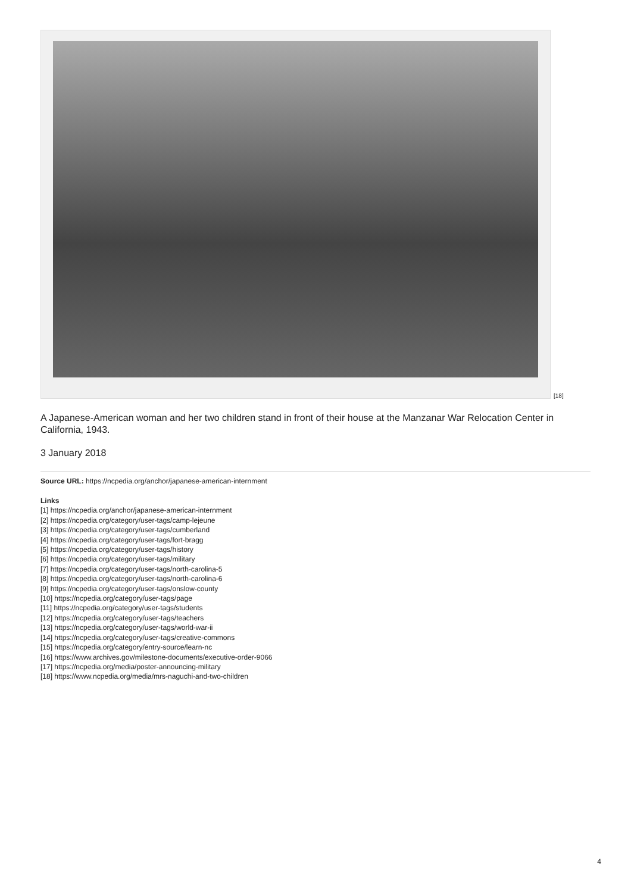[18]
A Japanese-American woman and her two children stand in front of their house at the Manzanar War Relocation Center in California, 1943.
3 January 2018
Source URL: https://ncpedia.org/anchor/japanese-american-internment
Links
[1] https://ncpedia.org/anchor/japanese-american-internment
[2] https://ncpedia.org/category/user-tags/camp-lejeune
[3] https://ncpedia.org/category/user-tags/cumberland
[4] https://ncpedia.org/category/user-tags/fort-bragg
[5] https://ncpedia.org/category/user-tags/history
[6] https://ncpedia.org/category/user-tags/military
[7] https://ncpedia.org/category/user-tags/north-carolina-5
[8] https://ncpedia.org/category/user-tags/north-carolina-6
[9] https://ncpedia.org/category/user-tags/onslow-county
[10] https://ncpedia.org/category/user-tags/page
[11] https://ncpedia.org/category/user-tags/students
[12] https://ncpedia.org/category/user-tags/teachers
[13] https://ncpedia.org/category/user-tags/world-war-ii
[14] https://ncpedia.org/category/user-tags/creative-commons
[15] https://ncpedia.org/category/entry-source/learn-nc
[16] https://www.archives.gov/milestone-documents/executive-order-9066
[17] https://ncpedia.org/media/poster-announcing-military
[18] https://www.ncpedia.org/media/mrs-naguchi-and-two-children
4